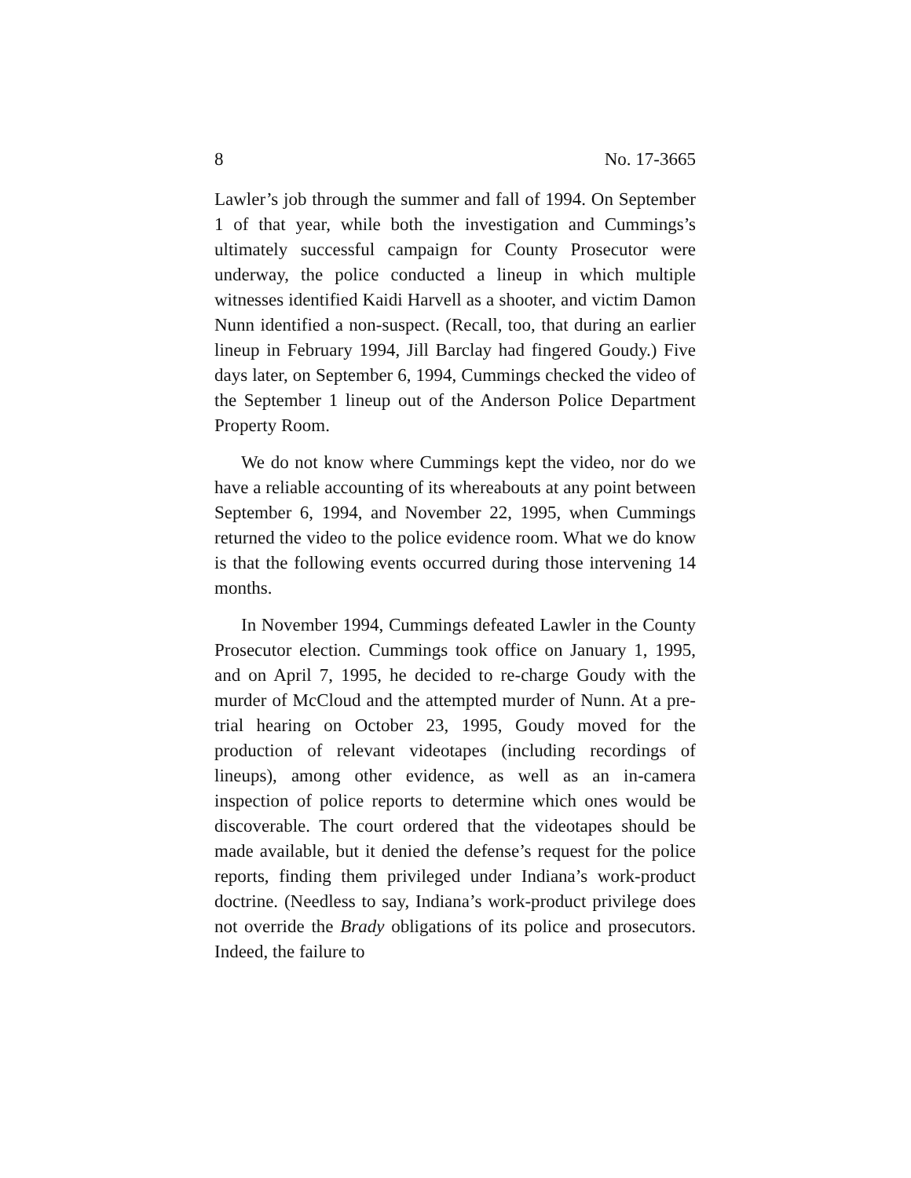8 No. 17-3665
Lawler’s job through the summer and fall of 1994. On September 1 of that year, while both the investigation and Cummings’s ultimately successful campaign for County Prosecutor were underway, the police conducted a lineup in which multiple witnesses identified Kaidi Harvell as a shooter, and victim Damon Nunn identified a non-suspect. (Recall, too, that during an earlier lineup in February 1994, Jill Barclay had fingered Goudy.) Five days later, on September 6, 1994, Cummings checked the video of the September 1 lineup out of the Anderson Police Department Property Room.
We do not know where Cummings kept the video, nor do we have a reliable accounting of its whereabouts at any point between September 6, 1994, and November 22, 1995, when Cummings returned the video to the police evidence room. What we do know is that the following events occurred during those intervening 14 months.
In November 1994, Cummings defeated Lawler in the County Prosecutor election. Cummings took office on January 1, 1995, and on April 7, 1995, he decided to re-charge Goudy with the murder of McCloud and the attempted murder of Nunn. At a pre-trial hearing on October 23, 1995, Goudy moved for the production of relevant videotapes (including recordings of lineups), among other evidence, as well as an in-camera inspection of police reports to determine which ones would be discoverable. The court ordered that the videotapes should be made available, but it denied the defense’s request for the police reports, finding them privileged under Indiana’s work-product doctrine. (Needless to say, Indiana’s work-product privilege does not override the Brady obligations of its police and prosecutors. Indeed, the failure to